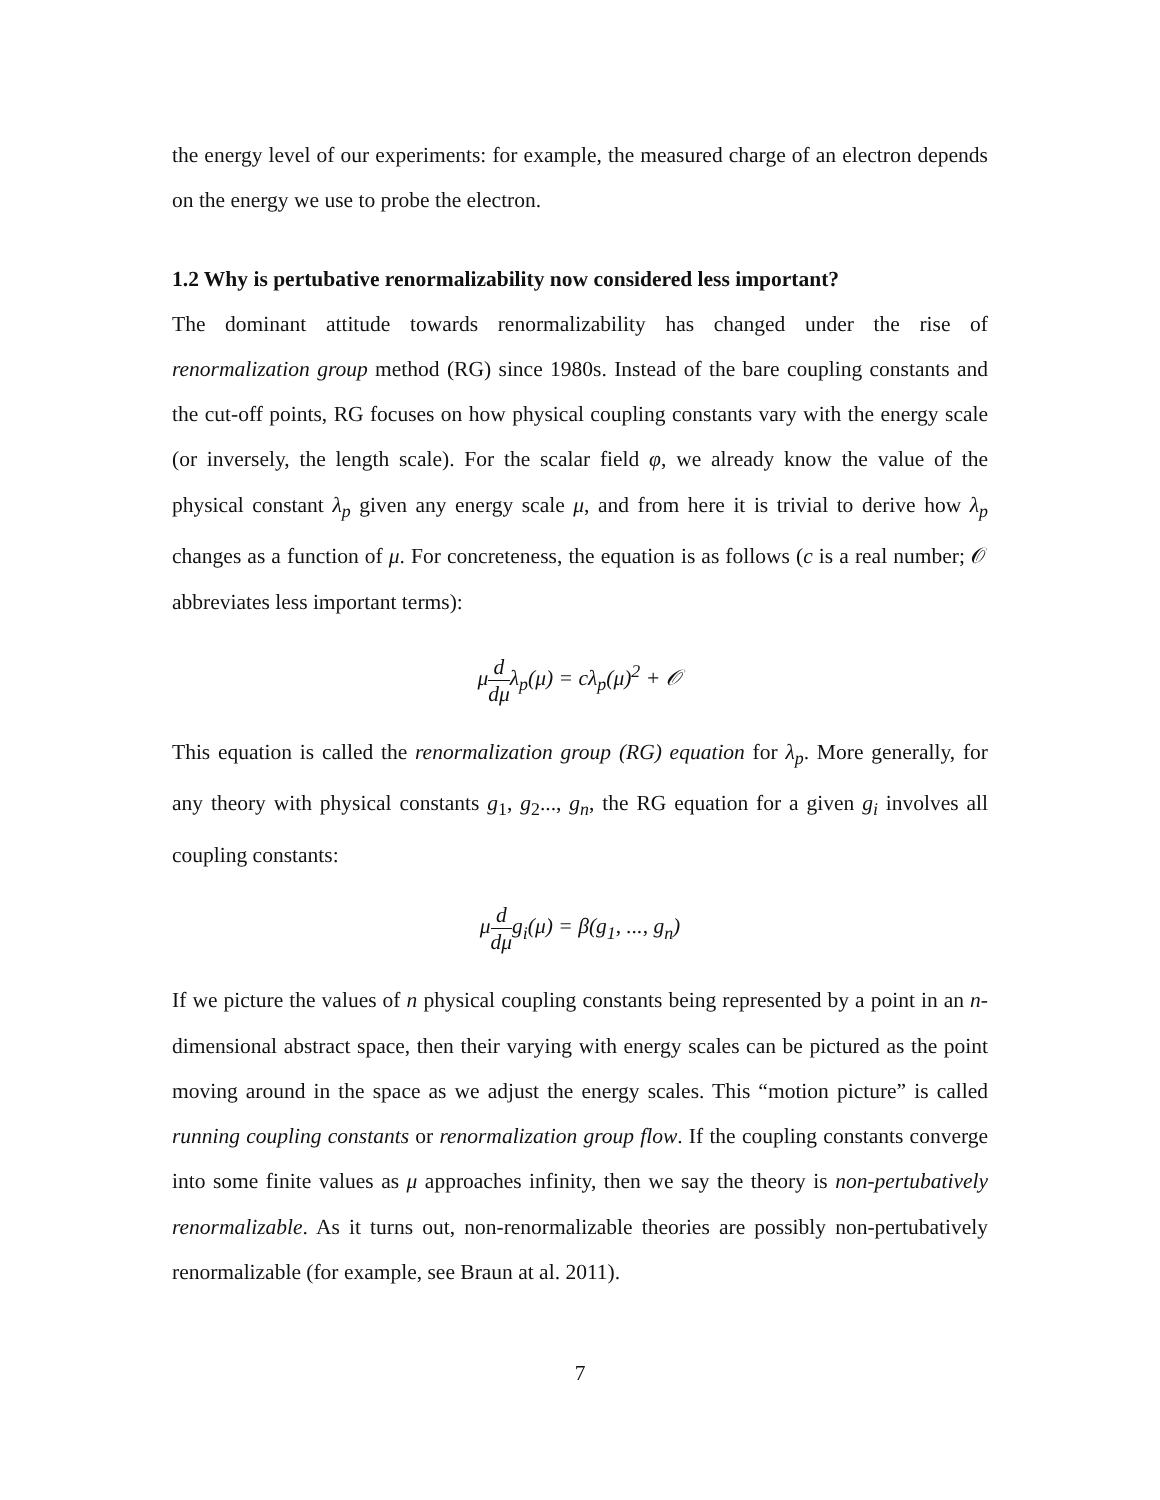the energy level of our experiments: for example, the measured charge of an electron depends on the energy we use to probe the electron.
1.2 Why is pertubative renormalizability now considered less important?
The dominant attitude towards renormalizability has changed under the rise of renormalization group method (RG) since 1980s. Instead of the bare coupling constants and the cut-off points, RG focuses on how physical coupling constants vary with the energy scale (or inversely, the length scale). For the scalar field φ, we already know the value of the physical constant λ<sub>p</sub> given any energy scale μ, and from here it is trivial to derive how λ<sub>p</sub> changes as a function of μ. For concreteness, the equation is as follows (c is a real number; 𝒪 abbreviates less important terms):
μd dμλ<sub>p</sub>(μ) = cλ<sub>p</sub>(μ)<sup>2</sup> + 𝒪
This equation is called the renormalization group (RG) equation for λ<sub>p</sub>. More generally, for any theory with physical constants g<sub>1</sub>, g<sub>2</sub>..., g<sub>n</sub>, the RG equation for a given g<sub>i</sub> involves all coupling constants:
μd dμg<sub>i</sub>(μ) = β(g<sub>1</sub>, ..., g<sub>n</sub>)
If we picture the values of n physical coupling constants being represented by a point in an n-dimensional abstract space, then their varying with energy scales can be pictured as the point moving around in the space as we adjust the energy scales. This “motion picture” is called running coupling constants or renormalization group flow. If the coupling constants converge into some finite values as μ approaches infinity, then we say the theory is non-pertubatively renormalizable. As it turns out, non-renormalizable theories are possibly non-pertubatively renormalizable (for example, see Braun at al. 2011).
7